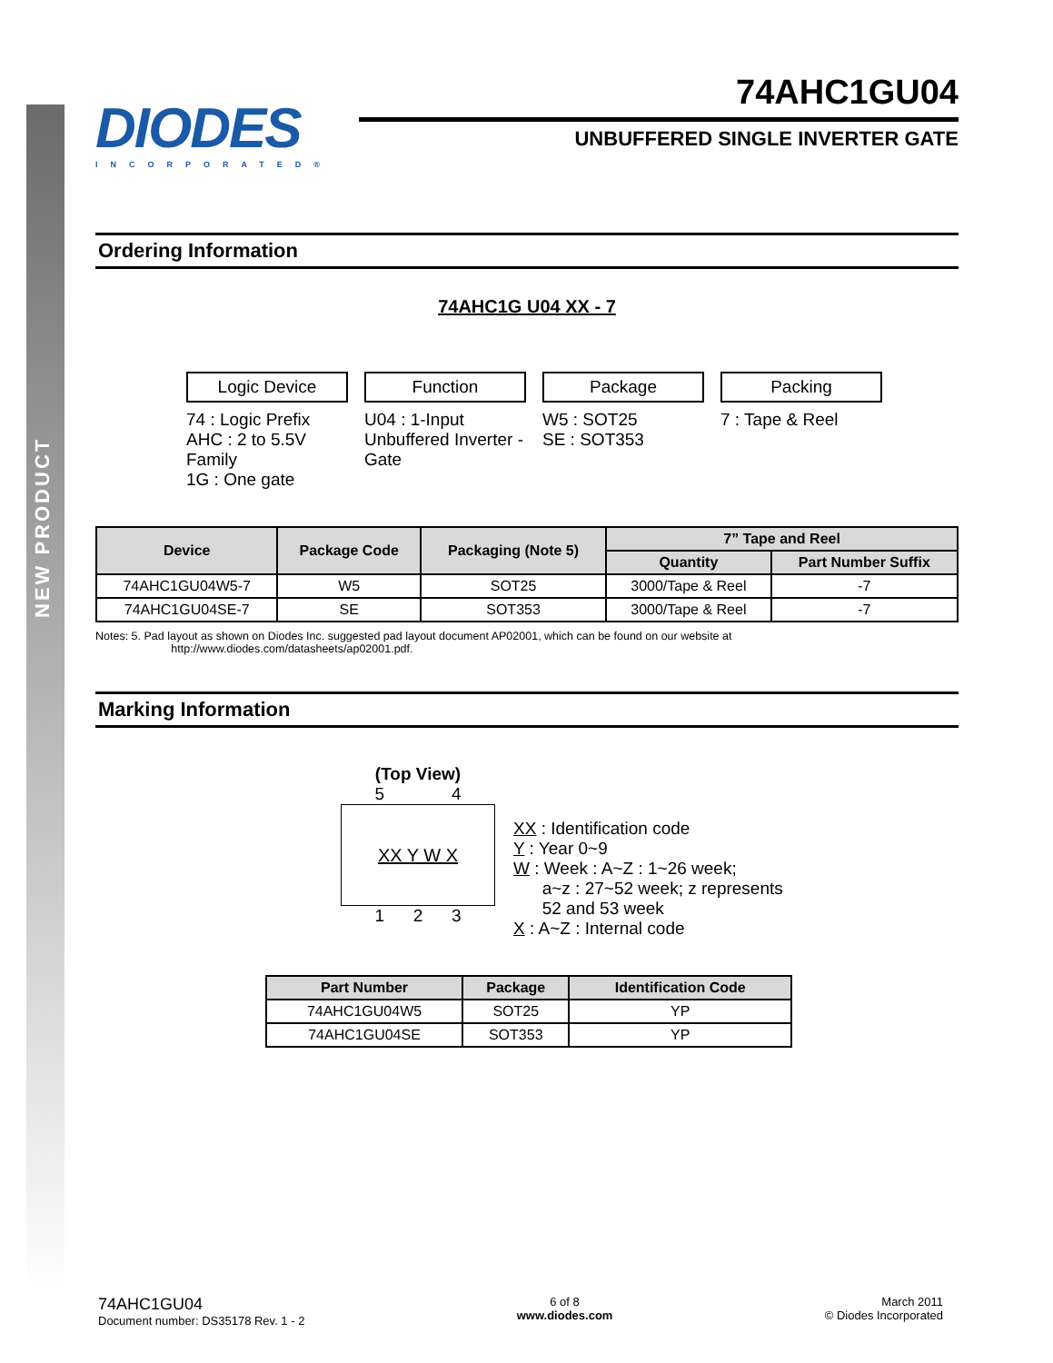NEW PRODUCT
DIODES
INCORPORATED®
74AHC1GU04
UNBUFFERED SINGLE INVERTER GATE
Ordering Information
74AHC1G U04 XX - 7
Logic Device
74 : Logic Prefix
AHC : 2 to 5.5V Family
1G : One gate
Function
U04 : 1-Input Unbuffered Inverter - Gate
Package
W5 : SOT25
SE : SOT353
Packing
7 : Tape & Reel
| Device | Package Code | Packaging (Note 5) | 7” Tape and Reel | |
| --- | --- | --- | --- | --- |
| | | | Quantity | Part Number Suffix |
| 74AHC1GU04W5-7 | W5 | SOT25 | 3000/Tape & Reel | -7 |
| 74AHC1GU04SE-7 | SE | SOT353 | 3000/Tape & Reel | -7 |
Notes: 5. Pad layout as shown on Diodes Inc. suggested pad layout document AP02001, which can be found on our website at
http://www.diodes.com/datasheets/ap02001.pdf.
Marking Information
(Top View)
5 4
XX Y W X
1 2 3
XX : Identification code
Y : Year 0~9
W : Week : A~Z : 1~26 week;
a~z : 27~52 week; z represents
52 and 53 week
X : A~Z : Internal code
| Part Number | Package | Identification Code |
| --- | --- | --- |
| 74AHC1GU04W5 | SOT25 | YP |
| 74AHC1GU04SE | SOT353 | YP |
74AHC1GU04
Document number: DS35178 Rev. 1 - 2
6 of 8
www.diodes.com
March 2011
© Diodes Incorporated